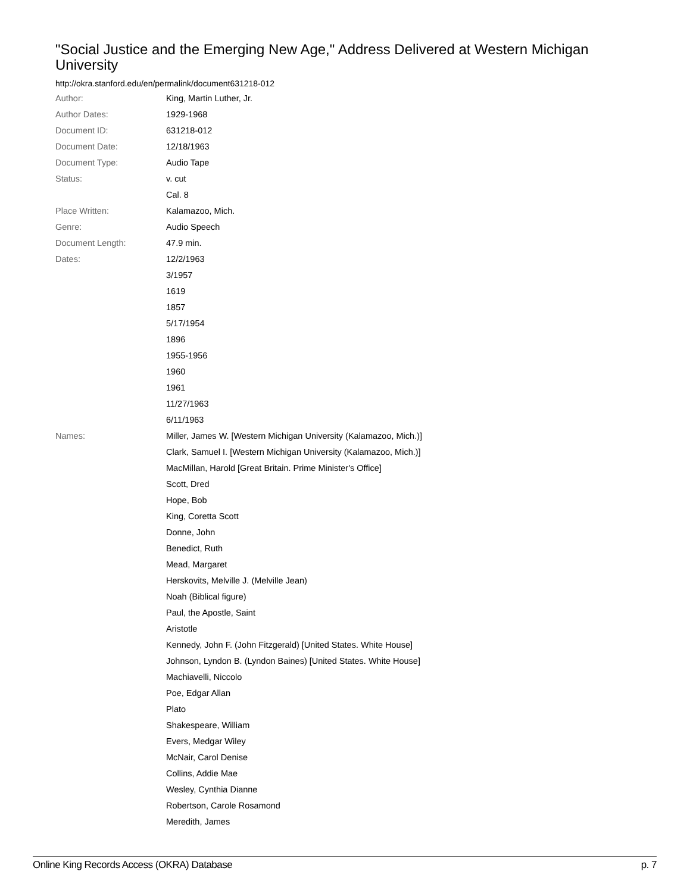"Social Justice and the Emerging New Age," Address Delivered at Western Michigan University
http://okra.stanford.edu/en/permalink/document631218-012
| Author: | King, Martin Luther, Jr. |
| Author Dates: | 1929-1968 |
| Document ID: | 631218-012 |
| Document Date: | 12/18/1963 |
| Document Type: | Audio Tape |
| Status: | v. cut |
| | Cal. 8 |
| Place Written: | Kalamazoo, Mich. |
| Genre: | Audio Speech |
| Document Length: | 47.9 min. |
| Dates: | 12/2/1963 |
| | 3/1957 |
| | 1619 |
| | 1857 |
| | 5/17/1954 |
| | 1896 |
| | 1955-1956 |
| | 1960 |
| | 1961 |
| | 11/27/1963 |
| | 6/11/1963 |
| Names: | Miller, James W. [Western Michigan University (Kalamazoo, Mich.)] |
| | Clark, Samuel I. [Western Michigan University (Kalamazoo, Mich.)] |
| | MacMillan, Harold [Great Britain. Prime Minister's Office] |
| | Scott, Dred |
| | Hope, Bob |
| | King, Coretta Scott |
| | Donne, John |
| | Benedict, Ruth |
| | Mead, Margaret |
| | Herskovits, Melville J. (Melville Jean) |
| | Noah (Biblical figure) |
| | Paul, the Apostle, Saint |
| | Aristotle |
| | Kennedy, John F. (John Fitzgerald) [United States. White House] |
| | Johnson, Lyndon B. (Lyndon Baines) [United States. White House] |
| | Machiavelli, Niccolo |
| | Poe, Edgar Allan |
| | Plato |
| | Shakespeare, William |
| | Evers, Medgar Wiley |
| | McNair, Carol Denise |
| | Collins, Addie Mae |
| | Wesley, Cynthia Dianne |
| | Robertson, Carole Rosamond |
| | Meredith, James |
Online King Records Access (OKRA) Database p. 7